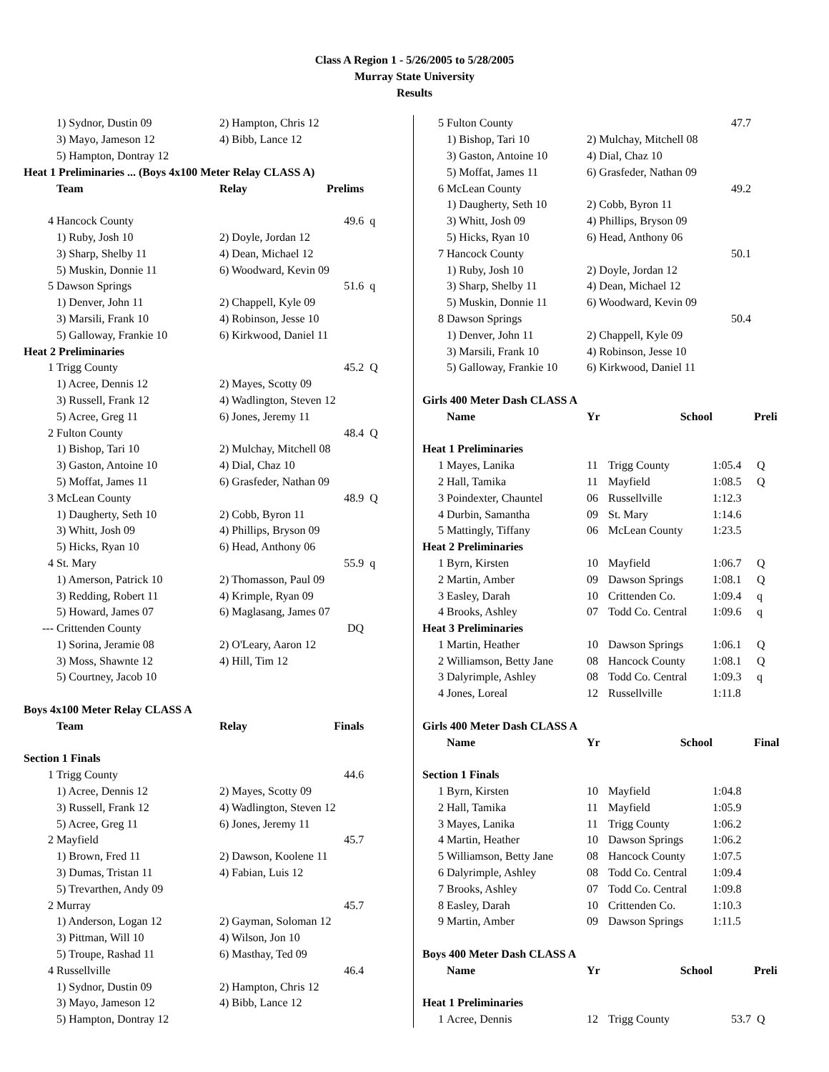Class A Region 1 - 5/26/2005 to 5/28/2005
Murray State University
Results
| | 1) Sydnor, Dustin 09 | 2) Hampton, Chris 12 | | |
| | 3) Mayo, Jameson 12 | 4) Bibb, Lance 12 | | |
| | 5) Hampton, Dontray 12 | | | |
| Heat 1 Preliminaries ... (Boys 4x100 Meter Relay CLASS A) | | | | |
| | Team | Relay | Prelims | |
| 4 | Hancock County | | 49.6 | q |
| | 1) Ruby, Josh 10 | 2) Doyle, Jordan 12 | | |
| | 3) Sharp, Shelby 11 | 4) Dean, Michael 12 | | |
| | 5) Muskin, Donnie 11 | 6) Woodward, Kevin 09 | | |
| 5 | Dawson Springs | | 51.6 | q |
| | 1) Denver, John 11 | 2) Chappell, Kyle 09 | | |
| | 3) Marsili, Frank 10 | 4) Robinson, Jesse 10 | | |
| | 5) Galloway, Frankie 10 | 6) Kirkwood, Daniel 11 | | |
| Heat 2 Preliminaries | | | | |
| 1 | Trigg County | | 45.2 | Q |
| | 1) Acree, Dennis 12 | 2) Mayes, Scotty 09 | | |
| | 3) Russell, Frank 12 | 4) Wadlington, Steven 12 | | |
| | 5) Acree, Greg 11 | 6) Jones, Jeremy 11 | | |
| 2 | Fulton County | | 48.4 | Q |
| | 1) Bishop, Tari 10 | 2) Mulchay, Mitchell 08 | | |
| | 3) Gaston, Antoine 10 | 4) Dial, Chaz 10 | | |
| | 5) Moffat, James 11 | 6) Grasfeder, Nathan 09 | | |
| 3 | McLean County | | 48.9 | Q |
| | 1) Daugherty, Seth 10 | 2) Cobb, Byron 11 | | |
| | 3) Whitt, Josh 09 | 4) Phillips, Bryson 09 | | |
| | 5) Hicks, Ryan 10 | 6) Head, Anthony 06 | | |
| 4 | St. Mary | | 55.9 | q |
| | 1) Amerson, Patrick 10 | 2) Thomasson, Paul 09 | | |
| | 3) Redding, Robert 11 | 4) Krimple, Ryan 09 | | |
| | 5) Howard, James 07 | 6) Maglasang, James 07 | | |
| --- | Crittenden County | | DQ | |
| | 1) Sorina, Jeramie 08 | 2) O'Leary, Aaron 12 | | |
| | 3) Moss, Shawnte 12 | 4) Hill, Tim 12 | | |
| | 5) Courtney, Jacob 10 | | | |
| Boys 4x100 Meter Relay CLASS A | | | | |
| | Team | Relay | Finals | |
| Section 1 Finals | | | | |
| 1 | Trigg County | | 44.6 | |
| | 1) Acree, Dennis 12 | 2) Mayes, Scotty 09 | | |
| | 3) Russell, Frank 12 | 4) Wadlington, Steven 12 | | |
| | 5) Acree, Greg 11 | 6) Jones, Jeremy 11 | | |
| 2 | Mayfield | | 45.7 | |
| | 1) Brown, Fred 11 | 2) Dawson, Koolene 11 | | |
| | 3) Dumas, Tristan 11 | 4) Fabian, Luis 12 | | |
| | 5) Trevarthen, Andy 09 | | | |
| 2 | Murray | | 45.7 | |
| | 1) Anderson, Logan 12 | 2) Gayman, Soloman 12 | | |
| | 3) Pittman, Will 10 | 4) Wilson, Jon 10 | | |
| | 5) Troupe, Rashad 11 | 6) Masthay, Ted 09 | | |
| 4 | Russellville | | 46.4 | |
| | 1) Sydnor, Dustin 09 | 2) Hampton, Chris 12 | | |
| | 3) Mayo, Jameson 12 | 4) Bibb, Lance 12 | | |
| | 5) Hampton, Dontray 12 | | | |
| 5 | Fulton County | 47.7 | | | |
| | 1) Bishop, Tari 10 | 2) Mulchay, Mitchell 08 | | | |
| | 3) Gaston, Antoine 10 | 4) Dial, Chaz 10 | | | |
| | 5) Moffat, James 11 | 6) Grasfeder, Nathan 09 | | | |
| 6 | McLean County | 49.2 | | | |
| | 1) Daugherty, Seth 10 | 2) Cobb, Byron 11 | | | |
| | 3) Whitt, Josh 09 | 4) Phillips, Bryson 09 | | | |
| | 5) Hicks, Ryan 10 | 6) Head, Anthony 06 | | | |
| 7 | Hancock County | 50.1 | | | |
| | 1) Ruby, Josh 10 | 2) Doyle, Jordan 12 | | | |
| | 3) Sharp, Shelby 11 | 4) Dean, Michael 12 | | | |
| | 5) Muskin, Donnie 11 | 6) Woodward, Kevin 09 | | | |
| 8 | Dawson Springs | 50.4 | | | |
| | 1) Denver, John 11 | 2) Chappell, Kyle 09 | | | |
| | 3) Marsili, Frank 10 | 4) Robinson, Jesse 10 | | | |
| | 5) Galloway, Frankie 10 | 6) Kirkwood, Daniel 11 | | | |
| Girls 400 Meter Dash CLASS A | | | | | |
| | Name | Yr | School | | Preli |
| Heat 1 Preliminaries | | | | | |
| 1 | Mayes, Lanika | 11 | Trigg County | 1:05.4 | Q |
| 2 | Hall, Tamika | 11 | Mayfield | 1:08.5 | Q |
| 3 | Poindexter, Chauntel | 06 | Russellville | 1:12.3 | |
| 4 | Durbin, Samantha | 09 | St. Mary | 1:14.6 | |
| 5 | Mattingly, Tiffany | 06 | McLean County | 1:23.5 | |
| Heat 2 Preliminaries | | | | | |
| 1 | Byrn, Kirsten | 10 | Mayfield | 1:06.7 | Q |
| 2 | Martin, Amber | 09 | Dawson Springs | 1:08.1 | Q |
| 3 | Easley, Darah | 10 | Crittenden Co. | 1:09.4 | q |
| 4 | Brooks, Ashley | 07 | Todd Co. Central | 1:09.6 | q |
| Heat 3 Preliminaries | | | | | |
| 1 | Martin, Heather | 10 | Dawson Springs | 1:06.1 | Q |
| 2 | Williamson, Betty Jane | 08 | Hancock County | 1:08.1 | Q |
| 3 | Dalyrimple, Ashley | 08 | Todd Co. Central | 1:09.3 | q |
| 4 | Jones, Loreal | 12 | Russellville | 1:11.8 | |
| Girls 400 Meter Dash CLASS A | | | | | |
| | Name | Yr | School | | Final |
| Section 1 Finals | | | | | |
| 1 | Byrn, Kirsten | 10 | Mayfield | 1:04.8 | |
| 2 | Hall, Tamika | 11 | Mayfield | 1:05.9 | |
| 3 | Mayes, Lanika | 11 | Trigg County | 1:06.2 | |
| 4 | Martin, Heather | 10 | Dawson Springs | 1:06.2 | |
| 5 | Williamson, Betty Jane | 08 | Hancock County | 1:07.5 | |
| 6 | Dalyrimple, Ashley | 08 | Todd Co. Central | 1:09.4 | |
| 7 | Brooks, Ashley | 07 | Todd Co. Central | 1:09.8 | |
| 8 | Easley, Darah | 10 | Crittenden Co. | 1:10.3 | |
| 9 | Martin, Amber | 09 | Dawson Springs | 1:11.5 | |
| Boys 400 Meter Dash CLASS A | | | | | |
| | Name | Yr | School | | Preli |
| Heat 1 Preliminaries | | | | | |
| 1 | Acree, Dennis | 12 | Trigg County | 53.7 | Q |